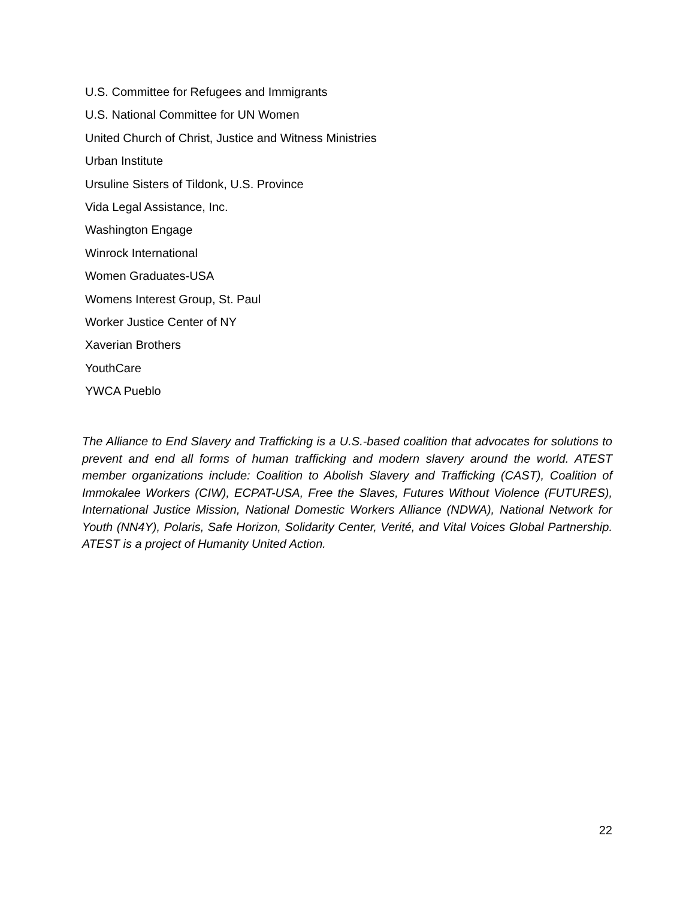U.S. Committee for Refugees and Immigrants
U.S. National Committee for UN Women
United Church of Christ, Justice and Witness Ministries
Urban Institute
Ursuline Sisters of Tildonk, U.S. Province
Vida Legal Assistance, Inc.
Washington Engage
Winrock International
Women Graduates-USA
Womens Interest Group, St. Paul
Worker Justice Center of NY
Xaverian Brothers
YouthCare
YWCA Pueblo
The Alliance to End Slavery and Trafficking is a U.S.-based coalition that advocates for solutions to prevent and end all forms of human trafficking and modern slavery around the world. ATEST member organizations include: Coalition to Abolish Slavery and Trafficking (CAST), Coalition of Immokalee Workers (CIW), ECPAT-USA, Free the Slaves, Futures Without Violence (FUTURES), International Justice Mission, National Domestic Workers Alliance (NDWA), National Network for Youth (NN4Y), Polaris, Safe Horizon, Solidarity Center, Verité, and Vital Voices Global Partnership. ATEST is a project of Humanity United Action.
22